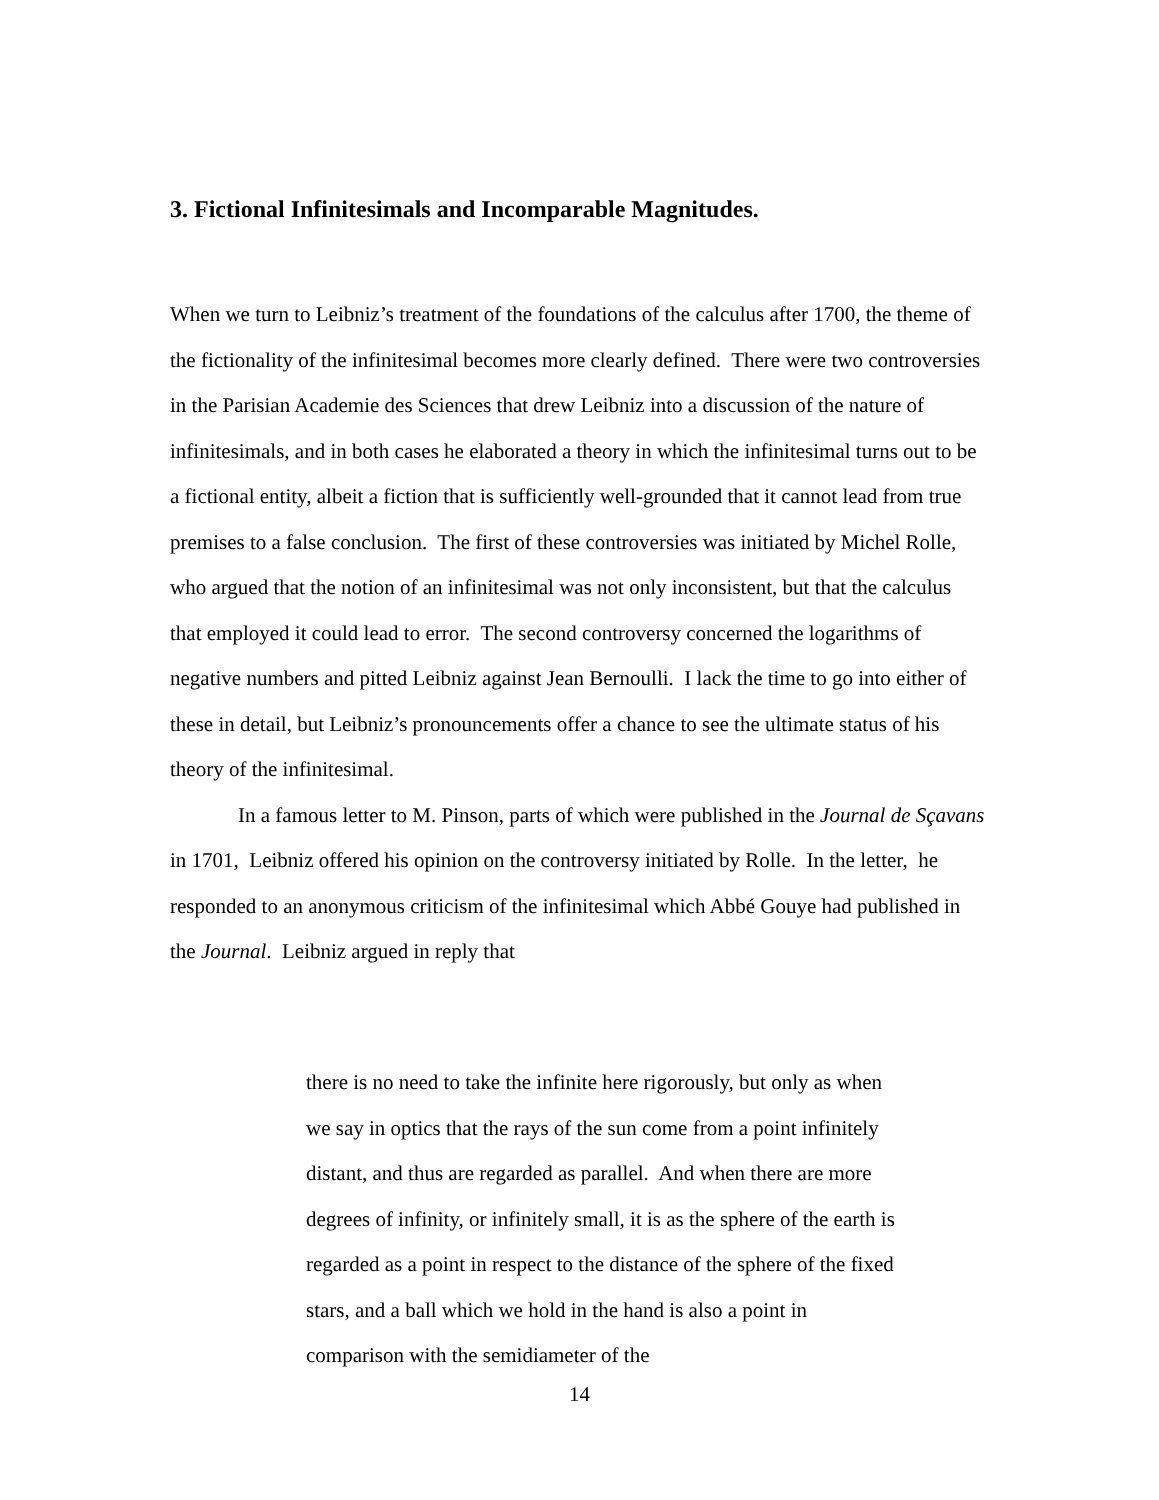3. Fictional Infinitesimals and Incomparable Magnitudes.
When we turn to Leibniz’s treatment of the foundations of the calculus after 1700, the theme of the fictionality of the infinitesimal becomes more clearly defined. There were two controversies in the Parisian Academie des Sciences that drew Leibniz into a discussion of the nature of infinitesimals, and in both cases he elaborated a theory in which the infinitesimal turns out to be a fictional entity, albeit a fiction that is sufficiently well-grounded that it cannot lead from true premises to a false conclusion. The first of these controversies was initiated by Michel Rolle, who argued that the notion of an infinitesimal was not only inconsistent, but that the calculus that employed it could lead to error. The second controversy concerned the logarithms of negative numbers and pitted Leibniz against Jean Bernoulli. I lack the time to go into either of these in detail, but Leibniz’s pronouncements offer a chance to see the ultimate status of his theory of the infinitesimal.
In a famous letter to M. Pinson, parts of which were published in the Journal de Sçavans in 1701, Leibniz offered his opinion on the controversy initiated by Rolle. In the letter, he responded to an anonymous criticism of the infinitesimal which Abbé Gouye had published in the Journal. Leibniz argued in reply that
there is no need to take the infinite here rigorously, but only as when we say in optics that the rays of the sun come from a point infinitely distant, and thus are regarded as parallel. And when there are more degrees of infinity, or infinitely small, it is as the sphere of the earth is regarded as a point in respect to the distance of the sphere of the fixed stars, and a ball which we hold in the hand is also a point in comparison with the semidiameter of the
14